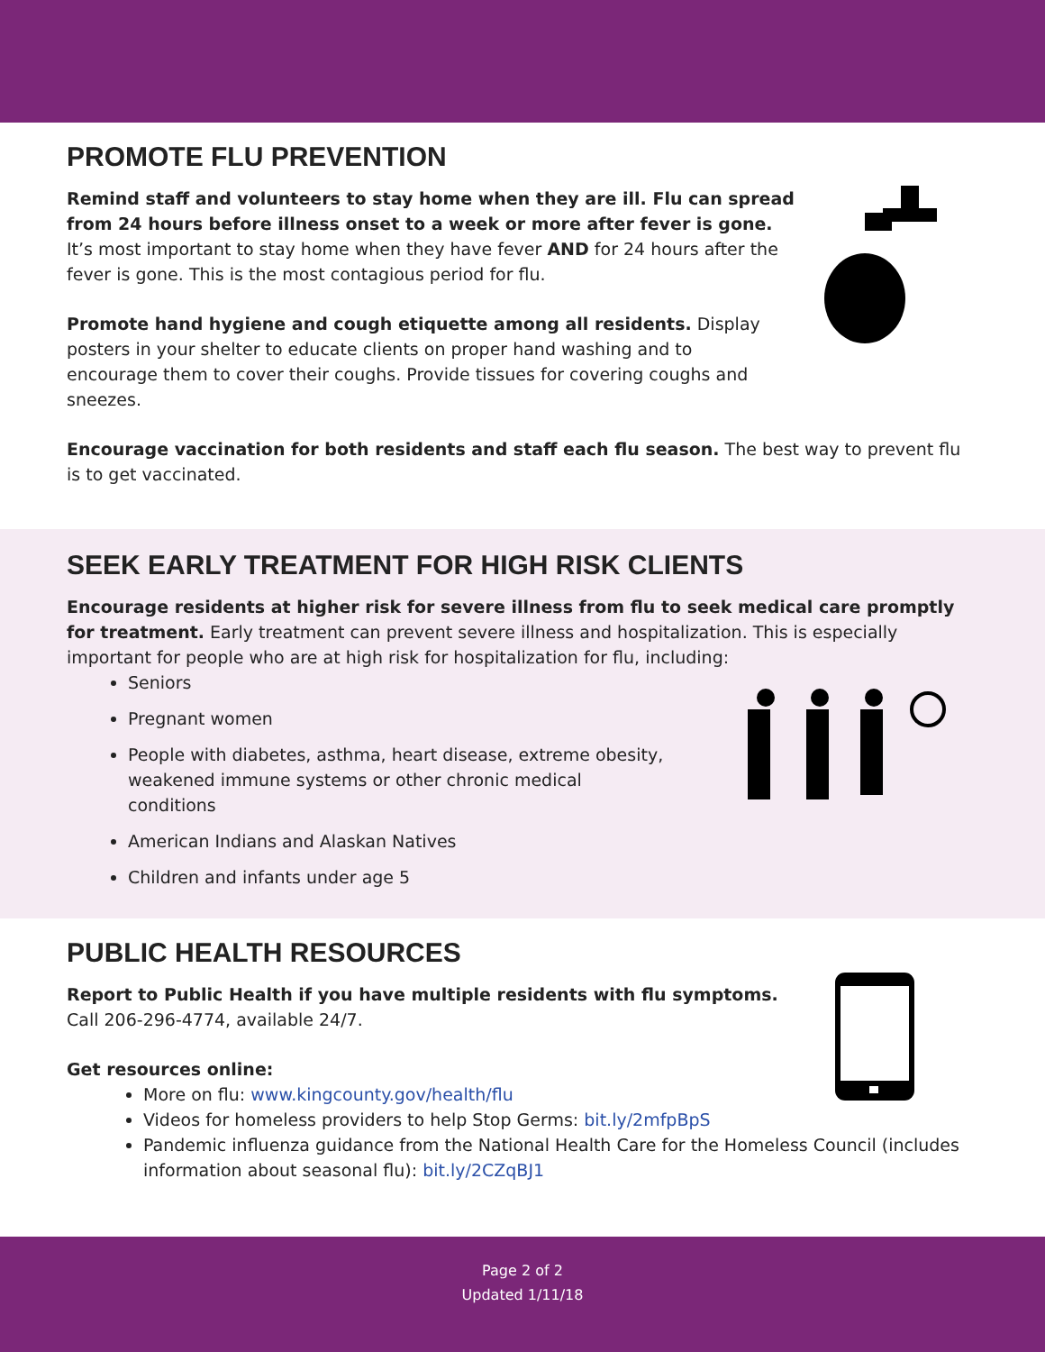PROMOTE FLU PREVENTION
Remind staff and volunteers to stay home when they are ill. Flu can spread from 24 hours before illness onset to a week or more after fever is gone. It’s most important to stay home when they have fever AND for 24 hours after the fever is gone. This is the most contagious period for flu.
Promote hand hygiene and cough etiquette among all residents. Display posters in your shelter to educate clients on proper hand washing and to encourage them to cover their coughs. Provide tissues for covering coughs and sneezes.
Encourage vaccination for both residents and staff each flu season. The best way to prevent flu is to get vaccinated.
SEEK EARLY TREATMENT FOR HIGH RISK CLIENTS
Encourage residents at higher risk for severe illness from flu to seek medical care promptly for treatment. Early treatment can prevent severe illness and hospitalization. This is especially important for people who are at high risk for hospitalization for flu, including:
Seniors
Pregnant women
People with diabetes, asthma, heart disease, extreme obesity, weakened immune systems or other chronic medical conditions
American Indians and Alaskan Natives
Children and infants under age 5
PUBLIC HEALTH RESOURCES
Report to Public Health if you have multiple residents with flu symptoms.
Call 206-296-4774, available 24/7.
Get resources online:
More on flu: www.kingcounty.gov/health/flu
Videos for homeless providers to help Stop Germs: bit.ly/2mfpBpS
Pandemic influenza guidance from the National Health Care for the Homeless Council (includes information about seasonal flu): bit.ly/2CZqBJ1
Page 2 of 2
Updated 1/11/18